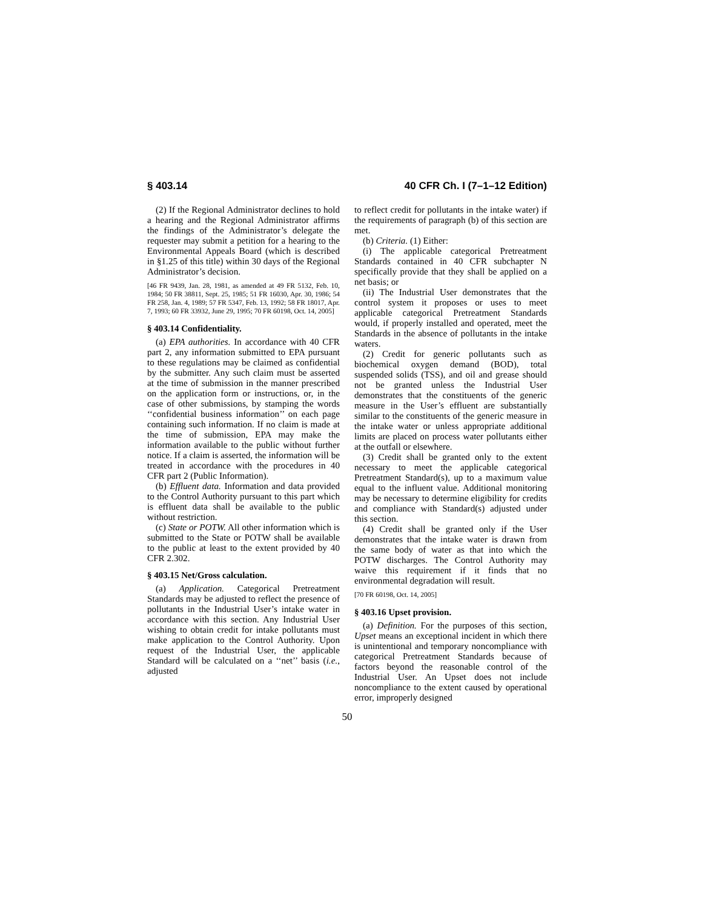§ 403.14 40 CFR Ch. I (7–1–12 Edition)
(2) If the Regional Administrator declines to hold a hearing and the Regional Administrator affirms the findings of the Administrator’s delegate the requester may submit a petition for a hearing to the Environmental Appeals Board (which is described in §1.25 of this title) within 30 days of the Regional Administrator’s decision.
[46 FR 9439, Jan. 28, 1981, as amended at 49 FR 5132, Feb. 10, 1984; 50 FR 38811, Sept. 25, 1985; 51 FR 16030, Apr. 30, 1986; 54 FR 258, Jan. 4, 1989; 57 FR 5347, Feb. 13, 1992; 58 FR 18017, Apr. 7, 1993; 60 FR 33932, June 29, 1995; 70 FR 60198, Oct. 14, 2005]
§ 403.14 Confidentiality.
(a) EPA authorities. In accordance with 40 CFR part 2, any information submitted to EPA pursuant to these regulations may be claimed as confidential by the submitter. Any such claim must be asserted at the time of submission in the manner prescribed on the application form or instructions, or, in the case of other submissions, by stamping the words ‘‘confidential business information’’ on each page containing such information. If no claim is made at the time of submission, EPA may make the information available to the public without further notice. If a claim is asserted, the information will be treated in accordance with the procedures in 40 CFR part 2 (Public Information).
(b) Effluent data. Information and data provided to the Control Authority pursuant to this part which is effluent data shall be available to the public without restriction.
(c) State or POTW. All other information which is submitted to the State or POTW shall be available to the public at least to the extent provided by 40 CFR 2.302.
§ 403.15 Net/Gross calculation.
(a) Application. Categorical Pretreatment Standards may be adjusted to reflect the presence of pollutants in the Industrial User’s intake water in accordance with this section. Any Industrial User wishing to obtain credit for intake pollutants must make application to the Control Authority. Upon request of the Industrial User, the applicable Standard will be calculated on a ‘‘net’’ basis (i.e., adjusted
to reflect credit for pollutants in the intake water) if the requirements of paragraph (b) of this section are met.
(b) Criteria. (1) Either:
(i) The applicable categorical Pretreatment Standards contained in 40 CFR subchapter N specifically provide that they shall be applied on a net basis; or
(ii) The Industrial User demonstrates that the control system it proposes or uses to meet applicable categorical Pretreatment Standards would, if properly installed and operated, meet the Standards in the absence of pollutants in the intake waters.
(2) Credit for generic pollutants such as biochemical oxygen demand (BOD), total suspended solids (TSS), and oil and grease should not be granted unless the Industrial User demonstrates that the constituents of the generic measure in the User’s effluent are substantially similar to the constituents of the generic measure in the intake water or unless appropriate additional limits are placed on process water pollutants either at the outfall or elsewhere.
(3) Credit shall be granted only to the extent necessary to meet the applicable categorical Pretreatment Standard(s), up to a maximum value equal to the influent value. Additional monitoring may be necessary to determine eligibility for credits and compliance with Standard(s) adjusted under this section.
(4) Credit shall be granted only if the User demonstrates that the intake water is drawn from the same body of water as that into which the POTW discharges. The Control Authority may waive this requirement if it finds that no environmental degradation will result.
[70 FR 60198, Oct. 14, 2005]
§ 403.16 Upset provision.
(a) Definition. For the purposes of this section, Upset means an exceptional incident in which there is unintentional and temporary noncompliance with categorical Pretreatment Standards because of factors beyond the reasonable control of the Industrial User. An Upset does not include noncompliance to the extent caused by operational error, improperly designed
50